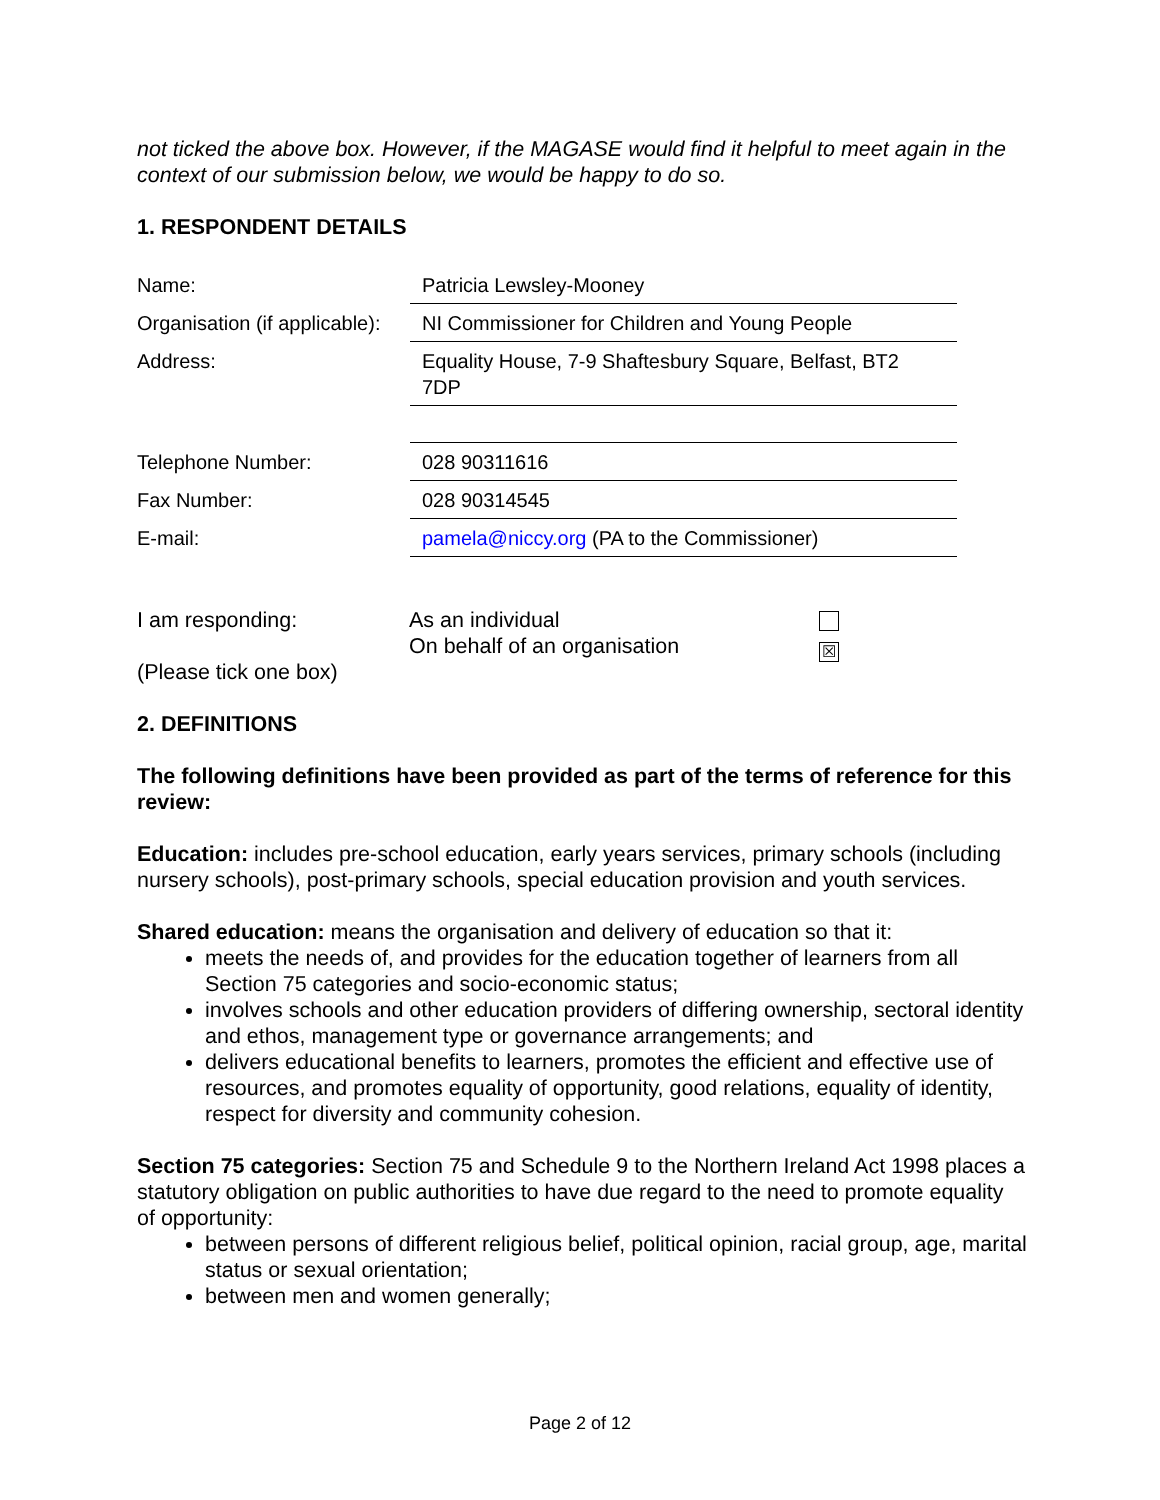not ticked the above box. However, if the MAGASE would find it helpful to meet again in the context of our submission below, we would be happy to do so.
1. RESPONDENT DETAILS
| Name: | Patricia Lewsley-Mooney |
| Organisation (if applicable): | NI Commissioner for Children and Young People |
| Address: | Equality House, 7-9 Shaftesbury Square, Belfast, BT2 7DP |
| Telephone Number: | 028 90311616 |
| Fax Number: | 028 90314545 |
| E-mail: | pamela@niccy.org (PA to the Commissioner) |
| I am responding: (Please tick one box) | As an individual On behalf of an organisation | ☒ |
2. DEFINITIONS
The following definitions have been provided as part of the terms of reference for this review:
Education: includes pre-school education, early years services, primary schools (including nursery schools), post-primary schools, special education provision and youth services.
Shared education: means the organisation and delivery of education so that it:
meets the needs of, and provides for the education together of learners from all Section 75 categories and socio-economic status;
involves schools and other education providers of differing ownership, sectoral identity and ethos, management type or governance arrangements; and
delivers educational benefits to learners, promotes the efficient and effective use of resources, and promotes equality of opportunity, good relations, equality of identity, respect for diversity and community cohesion.
Section 75 categories: Section 75 and Schedule 9 to the Northern Ireland Act 1998 places a statutory obligation on public authorities to have due regard to the need to promote equality of opportunity:
between persons of different religious belief, political opinion, racial group, age, marital status or sexual orientation;
between men and women generally;
Page 2 of 12